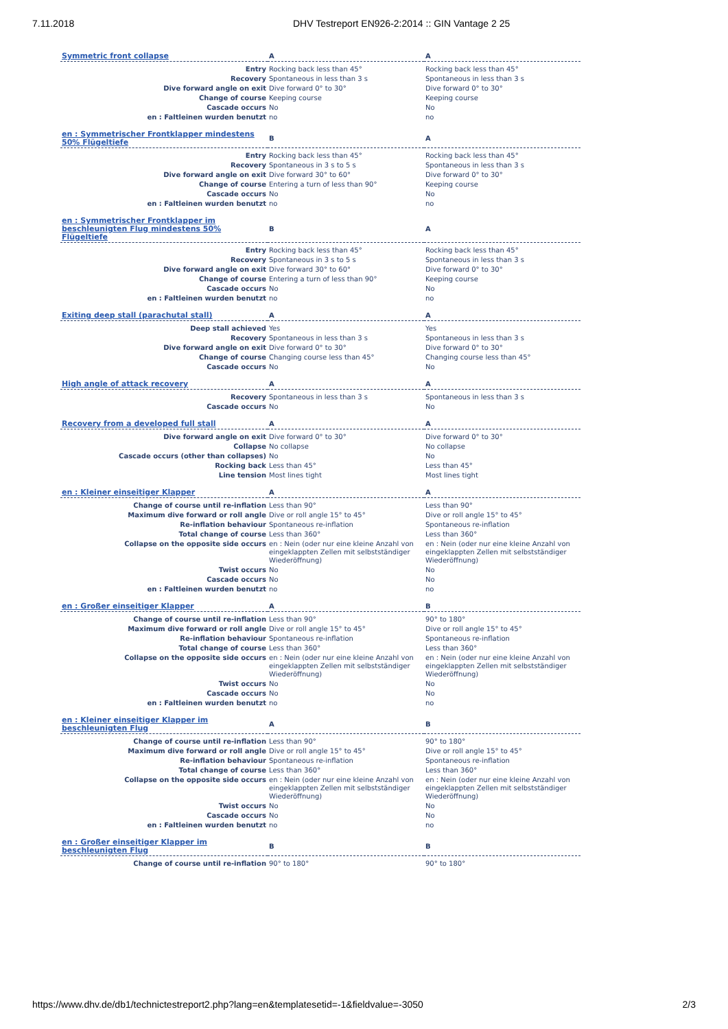7.11.2018 DHV Testreport EN926-2:2014 :: GIN Vantage 2 25
| Symmetric front collapse | A | A |
| Entry | Rocking back less than 45° | Rocking back less than 45° |
| Recovery | Spontaneous in less than 3 s | Spontaneous in less than 3 s |
| Dive forward angle on exit | Dive forward 0° to 30° | Dive forward 0° to 30° |
| Change of course | Keeping course | Keeping course |
| Cascade occurs | No | No |
| en : Faltleinen wurden benutzt | no | no |
| en : Symmetrischer Frontklapper mindestens 50% Flügeltiefe | B | A |
| Entry | Rocking back less than 45° | Rocking back less than 45° |
| Recovery | Spontaneous in 3 s to 5 s | Spontaneous in less than 3 s |
| Dive forward angle on exit | Dive forward 30° to 60° | Dive forward 0° to 30° |
| Change of course | Entering a turn of less than 90° | Keeping course |
| Cascade occurs | No | No |
| en : Faltleinen wurden benutzt | no | no |
| en : Symmetrischer Frontklapper im beschleunigten Flug mindestens 50% Flügeltiefe | B | A |
| Entry | Rocking back less than 45° | Rocking back less than 45° |
| Recovery | Spontaneous in 3 s to 5 s | Spontaneous in less than 3 s |
| Dive forward angle on exit | Dive forward 30° to 60° | Dive forward 0° to 30° |
| Change of course | Entering a turn of less than 90° | Keeping course |
| Cascade occurs | No | No |
| en : Faltleinen wurden benutzt | no | no |
| Exiting deep stall (parachutal stall) | A | A |
| Deep stall achieved | Yes | Yes |
| Recovery | Spontaneous in less than 3 s | Spontaneous in less than 3 s |
| Dive forward angle on exit | Dive forward 0° to 30° | Dive forward 0° to 30° |
| Change of course | Changing course less than 45° | Changing course less than 45° |
| Cascade occurs | No | No |
| High angle of attack recovery | A | A |
| Recovery | Spontaneous in less than 3 s | Spontaneous in less than 3 s |
| Cascade occurs | No | No |
| Recovery from a developed full stall | A | A |
| Dive forward angle on exit | Dive forward 0° to 30° | Dive forward 0° to 30° |
| Collapse | No collapse | No collapse |
| Cascade occurs (other than collapses) | No | No |
| Rocking back | Less than 45° | Less than 45° |
| Line tension | Most lines tight | Most lines tight |
| en : Kleiner einseitiger Klapper | A | A |
| Change of course until re-inflation | Less than 90° | Less than 90° |
| Maximum dive forward or roll angle | Dive or roll angle 15° to 45° | Dive or roll angle 15° to 45° |
| Re-inflation behaviour | Spontaneous re-inflation | Spontaneous re-inflation |
| Total change of course | Less than 360° | Less than 360° |
| Collapse on the opposite side occurs | en : Nein (oder nur eine kleine Anzahl von eingeklappten Zellen mit selbstständiger Wiederöffnung) | en : Nein (oder nur eine kleine Anzahl von eingeklappten Zellen mit selbstständiger Wiederöffnung) |
| Twist occurs | No | No |
| Cascade occurs | No | No |
| en : Faltleinen wurden benutzt | no | no |
| en : Großer einseitiger Klapper | A | B |
| Change of course until re-inflation | Less than 90° | 90° to 180° |
| Maximum dive forward or roll angle | Dive or roll angle 15° to 45° | Dive or roll angle 15° to 45° |
| Re-inflation behaviour | Spontaneous re-inflation | Spontaneous re-inflation |
| Total change of course | Less than 360° | Less than 360° |
| Collapse on the opposite side occurs | en : Nein (oder nur eine kleine Anzahl von eingeklappten Zellen mit selbstständiger Wiederöffnung) | en : Nein (oder nur eine kleine Anzahl von eingeklappten Zellen mit selbstständiger Wiederöffnung) |
| Twist occurs | No | No |
| Cascade occurs | No | No |
| en : Faltleinen wurden benutzt | no | no |
| en : Kleiner einseitiger Klapper im beschleunigten Flug | A | B |
| Change of course until re-inflation | Less than 90° | 90° to 180° |
| Maximum dive forward or roll angle | Dive or roll angle 15° to 45° | Dive or roll angle 15° to 45° |
| Re-inflation behaviour | Spontaneous re-inflation | Spontaneous re-inflation |
| Total change of course | Less than 360° | Less than 360° |
| Collapse on the opposite side occurs | en : Nein (oder nur eine kleine Anzahl von eingeklappten Zellen mit selbstständiger Wiederöffnung) | en : Nein (oder nur eine kleine Anzahl von eingeklappten Zellen mit selbstständiger Wiederöffnung) |
| Twist occurs | No | No |
| Cascade occurs | No | No |
| en : Faltleinen wurden benutzt | no | no |
| en : Großer einseitiger Klapper im beschleunigten Flug | B | B |
| Change of course until re-inflation | 90° to 180° | 90° to 180° |
https://www.dhv.de/db1/technictestreport2.php?lang=en&templatesetid=-1&fieldvalue=-3050 2/3